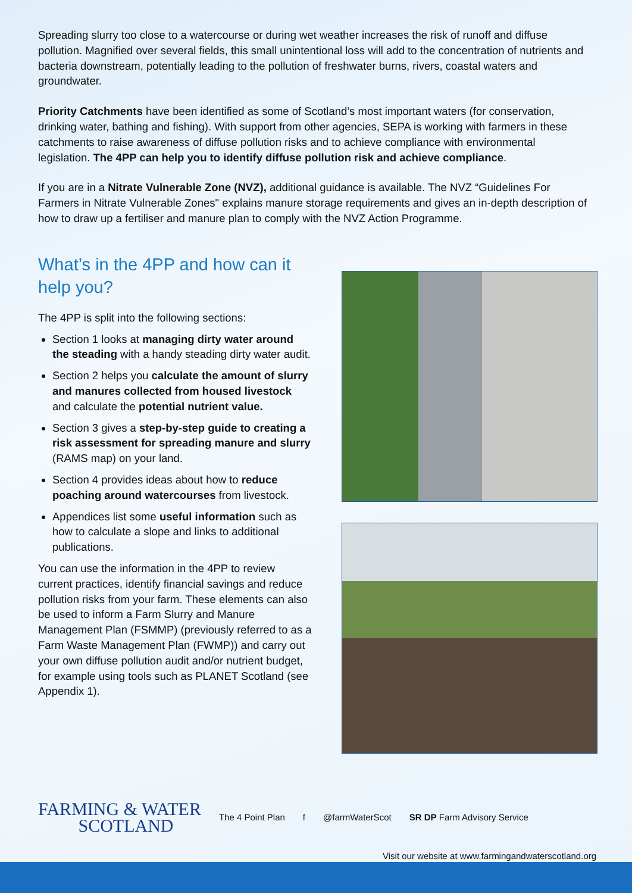Spreading slurry too close to a watercourse or during wet weather increases the risk of runoff and diffuse pollution. Magnified over several fields, this small unintentional loss will add to the concentration of nutrients and bacteria downstream, potentially leading to the pollution of freshwater burns, rivers, coastal waters and groundwater.
Priority Catchments have been identified as some of Scotland’s most important waters (for conservation, drinking water, bathing and fishing). With support from other agencies, SEPA is working with farmers in these catchments to raise awareness of diffuse pollution risks and to achieve compliance with environmental legislation. The 4PP can help you to identify diffuse pollution risk and achieve compliance.
If you are in a Nitrate Vulnerable Zone (NVZ), additional guidance is available. The NVZ “Guidelines For Farmers in Nitrate Vulnerable Zones" explains manure storage requirements and gives an in-depth description of how to draw up a fertiliser and manure plan to comply with the NVZ Action Programme.
What’s in the 4PP and how can it help you?
The 4PP is split into the following sections:
Section 1 looks at managing dirty water around the steading with a handy steading dirty water audit.
Section 2 helps you calculate the amount of slurry and manures collected from housed livestock and calculate the potential nutrient value.
Section 3 gives a step-by-step guide to creating a risk assessment for spreading manure and slurry (RAMS map) on your land.
Section 4 provides ideas about how to reduce poaching around watercourses from livestock.
Appendices list some useful information such as how to calculate a slope and links to additional publications.
You can use the information in the 4PP to review current practices, identify financial savings and reduce pollution risks from your farm. These elements can also be used to inform a Farm Slurry and Manure Management Plan (FSMMP) (previously referred to as a Farm Waste Management Plan (FWMP)) and carry out your own diffuse pollution audit and/or nutrient budget, for example using tools such as PLANET Scotland (see Appendix 1).
FARMING & WATER
SCOTLAND
The 4 Point Plan f @farmWaterScot SR DP Farm Advisory Service
Visit our website at www.farmingandwaterscotland.org